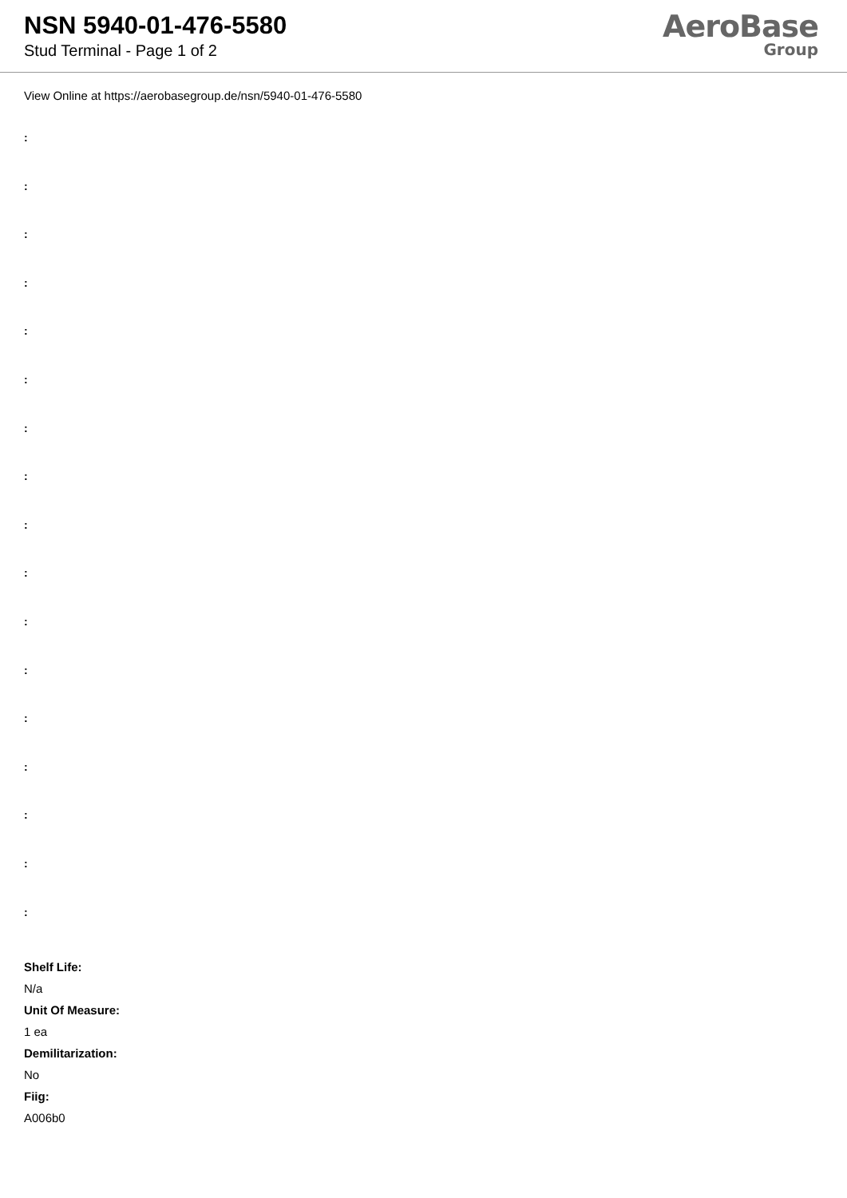NSN 5940-01-476-5580
Stud Terminal - Page 1 of 2
AeroBase
Group
View Online at https://aerobasegroup.de/nsn/5940-01-476-5580
:
:
:
:
:
:
:
:
:
:
:
:
:
:
:
:
:
Shelf Life:
N/a
Unit Of Measure:
1 ea
Demilitarization:
No
Fiig:
A006b0